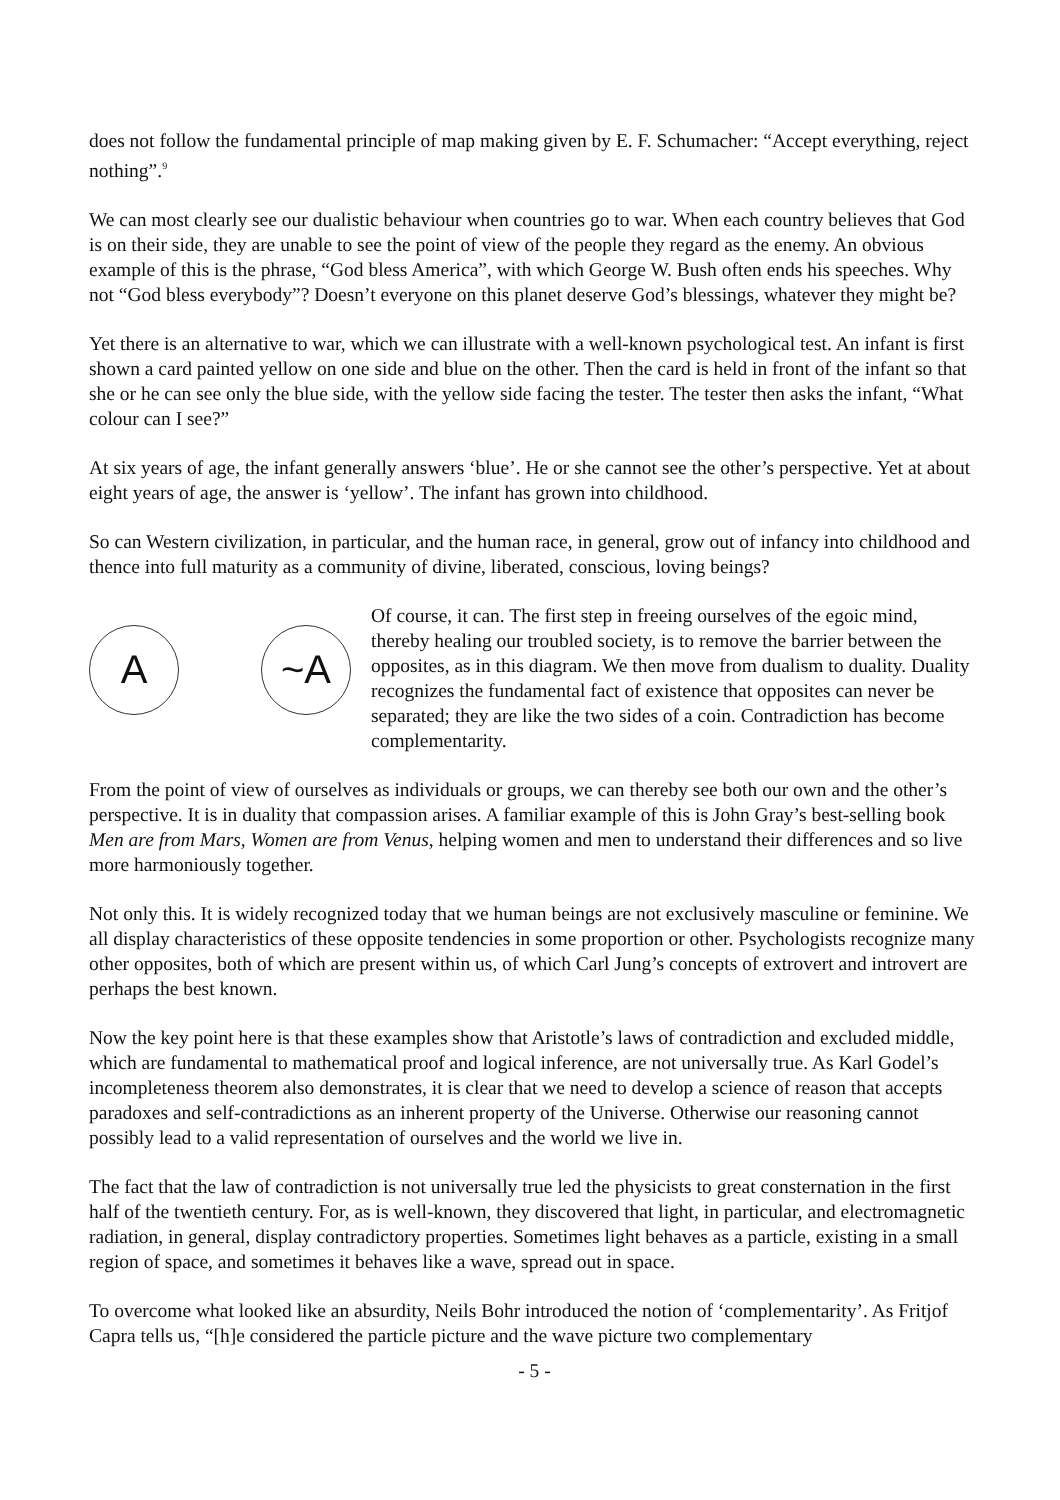does not follow the fundamental principle of map making given by E. F. Schumacher: “Accept everything, reject nothing”.<sup>9</sup>
We can most clearly see our dualistic behaviour when countries go to war. When each country believes that God is on their side, they are unable to see the point of view of the people they regard as the enemy. An obvious example of this is the phrase, “God bless America”, with which George W. Bush often ends his speeches. Why not “God bless everybody”? Doesn’t everyone on this planet deserve God’s blessings, whatever they might be?
Yet there is an alternative to war, which we can illustrate with a well-known psychological test. An infant is first shown a card painted yellow on one side and blue on the other. Then the card is held in front of the infant so that she or he can see only the blue side, with the yellow side facing the tester. The tester then asks the infant, “What colour can I see?”
At six years of age, the infant generally answers ‘blue’. He or she cannot see the other’s perspective. Yet at about eight years of age, the answer is ‘yellow’. The infant has grown into childhood.
So can Western civilization, in particular, and the human race, in general, grow out of infancy into childhood and thence into full maturity as a community of divine, liberated, conscious, loving beings?
A ~A
Of course, it can. The first step in freeing ourselves of the egoic mind, thereby healing our troubled society, is to remove the barrier between the opposites, as in this diagram. We then move from dualism to duality. Duality recognizes the fundamental fact of existence that opposites can never be separated; they are like the two sides of a coin. Contradiction has become complementarity.
From the point of view of ourselves as individuals or groups, we can thereby see both our own and the other’s perspective. It is in duality that compassion arises. A familiar example of this is John Gray’s best-selling book Men are from Mars, Women are from Venus, helping women and men to understand their differences and so live more harmoniously together.
Not only this. It is widely recognized today that we human beings are not exclusively masculine or feminine. We all display characteristics of these opposite tendencies in some proportion or other. Psychologists recognize many other opposites, both of which are present within us, of which Carl Jung’s concepts of extrovert and introvert are perhaps the best known.
Now the key point here is that these examples show that Aristotle’s laws of contradiction and excluded middle, which are fundamental to mathematical proof and logical inference, are not universally true. As Karl Godel’s incompleteness theorem also demonstrates, it is clear that we need to develop a science of reason that accepts paradoxes and self-contradictions as an inherent property of the Universe. Otherwise our reasoning cannot possibly lead to a valid representation of ourselves and the world we live in.
The fact that the law of contradiction is not universally true led the physicists to great consternation in the first half of the twentieth century. For, as is well-known, they discovered that light, in particular, and electromagnetic radiation, in general, display contradictory properties. Sometimes light behaves as a particle, existing in a small region of space, and sometimes it behaves like a wave, spread out in space.
To overcome what looked like an absurdity, Neils Bohr introduced the notion of ‘complementarity’. As Fritjof Capra tells us, “[h]e considered the particle picture and the wave picture two complementary
- 5 -